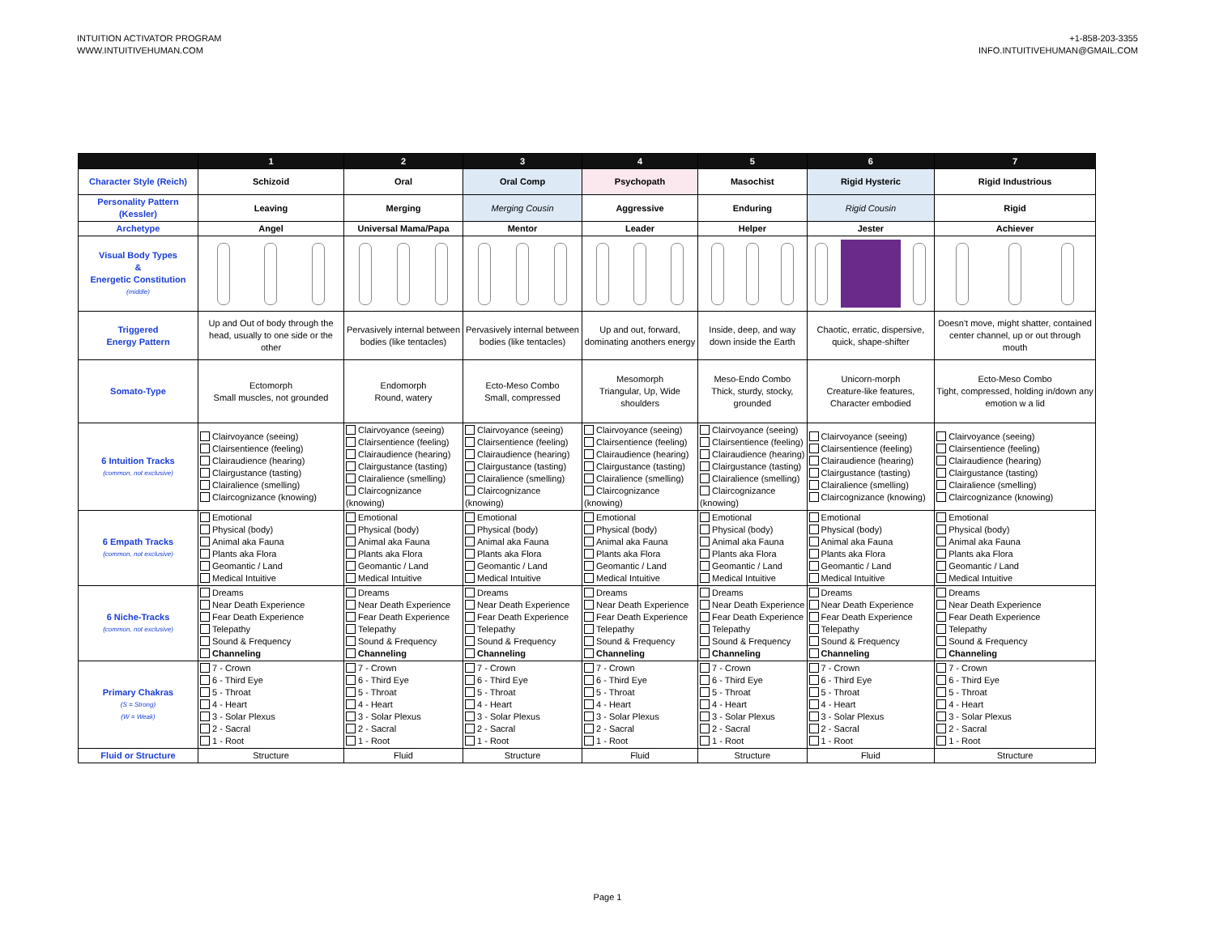INTUITION ACTIVATOR PROGRAM
WWW.INTUITIVEHUMAN.COM
+1-858-203-3355
INFO.INTUITIVEHUMAN@GMAIL.COM
| | 1 | 2 | 3 | 4 | 5 | 6 | 7 |
| --- | --- | --- | --- | --- | --- | --- | --- |
| Character Style (Reich) | Schizoid | Oral | Oral Comp | Psychopath | Masochist | Rigid Hysteric | Rigid Industrious |
| Personality Pattern (Kessler) | Leaving | Merging | Merging Cousin | Aggressive | Enduring | Rigid Cousin | Rigid |
| Archetype | Angel | Universal Mama/Papa | Mentor | Leader | Helper | Jester | Achiever |
| Visual Body Types & Energetic Constitution (middle) | | | | | | | |
| Triggered Energy Pattern | Up and Out of body through the head, usually to one side or the other | Pervasively internal between bodies (like tentacles) | Pervasively internal between bodies (like tentacles) | Up and out, forward, dominating anothers energy | Inside, deep, and way down inside the Earth | Chaotic, erratic, dispersive, quick, shape-shifter | Doesn't move, might shatter, contained center channel, up or out through mouth |
| Somato-Type | Ectomorph Small muscles, not grounded | Endomorph Round, watery | Ecto-Meso Combo Small, compressed | Mesomorph Triangular, Up, Wide shoulders | Meso-Endo Combo Thick, sturdy, stocky, grounded | Unicorn-morph Creature-like features, Character embodied | Ecto-Meso Combo Tight, compressed, holding in/down any emotion w a lid |
| 6 Intuition Tracks (common, not exclusive) | Clairvoyance (seeing) Clairsentience (feeling) Clairaudience (hearing) Clairgustance (tasting) Clairalience (smelling) Claircognizance (knowing) | Clairvoyance (seeing) Clairsentience (feeling) Clairaudience (hearing) Clairgustance (tasting) Clairalience (smelling) Claircognizance (knowing) | Clairvoyance (seeing) Clairsentience (feeling) Clairaudience (hearing) Clairgustance (tasting) Clairalience (smelling) Claircognizance (knowing) | Clairvoyance (seeing) Clairsentience (feeling) Clairaudience (hearing) Clairgustance (tasting) Clairalience (smelling) Claircognizance (knowing) | Clairvoyance (seeing) Clairsentience (feeling) Clairaudience (hearing) Clairgustance (tasting) Clairalience (smelling) Claircognizance (knowing) | Clairvoyance (seeing) Clairsentience (feeling) Clairaudience (hearing) Clairgustance (tasting) Clairalience (smelling) Claircognizance (knowing) | Clairvoyance (seeing) Clairsentience (feeling) Clairaudience (hearing) Clairgustance (tasting) Clairalience (smelling) Claircognizance (knowing) |
| 6 Empath Tracks (common, not exclusive) | Emotional Physical (body) Animal aka Fauna Plants aka Flora Geomantic / Land Medical Intuitive | Emotional Physical (body) Animal aka Fauna Plants aka Flora Geomantic / Land Medical Intuitive | Emotional Physical (body) Animal aka Fauna Plants aka Flora Geomantic / Land Medical Intuitive | Emotional Physical (body) Animal aka Fauna Plants aka Flora Geomantic / Land Medical Intuitive | Emotional Physical (body) Animal aka Fauna Plants aka Flora Geomantic / Land Medical Intuitive | Emotional Physical (body) Animal aka Fauna Plants aka Flora Geomantic / Land Medical Intuitive | Emotional Physical (body) Animal aka Fauna Plants aka Flora Geomantic / Land Medical Intuitive |
| 6 Niche-Tracks (common, not exclusive) | Dreams Near Death Experience Fear Death Experience Telepathy Sound & Frequency Channeling | Dreams Near Death Experience Fear Death Experience Telepathy Sound & Frequency Channeling | Dreams Near Death Experience Fear Death Experience Telepathy Sound & Frequency Channeling | Dreams Near Death Experience Fear Death Experience Telepathy Sound & Frequency Channeling | Dreams Near Death Experience Fear Death Experience Telepathy Sound & Frequency Channeling | Dreams Near Death Experience Fear Death Experience Telepathy Sound & Frequency Channeling | Dreams Near Death Experience Fear Death Experience Telepathy Sound & Frequency Channeling |
| Primary Chakras (S = Strong) (W = Weak) | 7 - Crown 6 - Third Eye 5 - Throat 4 - Heart 3 - Solar Plexus 2 - Sacral 1 - Root | 7 - Crown 6 - Third Eye 5 - Throat 4 - Heart 3 - Solar Plexus 2 - Sacral 1 - Root | 7 - Crown 6 - Third Eye 5 - Throat 4 - Heart 3 - Solar Plexus 2 - Sacral 1 - Root | 7 - Crown 6 - Third Eye 5 - Throat 4 - Heart 3 - Solar Plexus 2 - Sacral 1 - Root | 7 - Crown 6 - Third Eye 5 - Throat 4 - Heart 3 - Solar Plexus 2 - Sacral 1 - Root | 7 - Crown 6 - Third Eye 5 - Throat 4 - Heart 3 - Solar Plexus 2 - Sacral 1 - Root | 7 - Crown 6 - Third Eye 5 - Throat 4 - Heart 3 - Solar Plexus 2 - Sacral 1 - Root |
| Fluid or Structure | Structure | Fluid | Structure | Fluid | Structure | Fluid | Structure |
Page 1